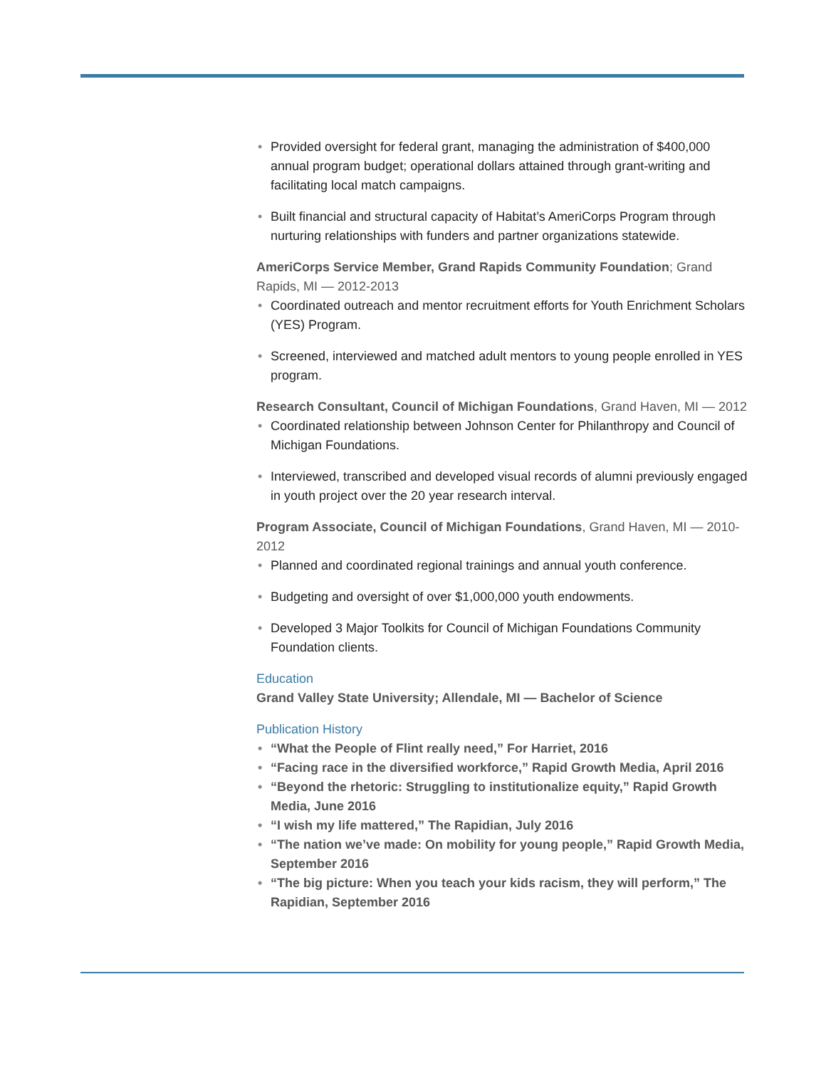• Provided oversight for federal grant, managing the administration of $400,000 annual program budget; operational dollars attained through grant-writing and facilitating local match campaigns.
• Built financial and structural capacity of Habitat’s AmeriCorps Program through nurturing relationships with funders and partner organizations statewide.
AmeriCorps Service Member, Grand Rapids Community Foundation; Grand Rapids, MI — 2012-2013
• Coordinated outreach and mentor recruitment efforts for Youth Enrichment Scholars (YES) Program.
• Screened, interviewed and matched adult mentors to young people enrolled in YES program.
Research Consultant, Council of Michigan Foundations, Grand Haven, MI — 2012
• Coordinated relationship between Johnson Center for Philanthropy and Council of Michigan Foundations.
• Interviewed, transcribed and developed visual records of alumni previously engaged in youth project over the 20 year research interval.
Program Associate, Council of Michigan Foundations, Grand Haven, MI — 2010-2012
• Planned and coordinated regional trainings and annual youth conference.
• Budgeting and oversight of over $1,000,000 youth endowments.
• Developed 3 Major Toolkits for Council of Michigan Foundations Community Foundation clients.
Education
Grand Valley State University; Allendale, MI — Bachelor of Science
Publication History
• “What the People of Flint really need,” For Harriet, 2016
• “Facing race in the diversified workforce,” Rapid Growth Media, April 2016
• “Beyond the rhetoric: Struggling to institutionalize equity,” Rapid Growth Media, June 2016
• “I wish my life mattered,” The Rapidian, July 2016
• “The nation we’ve made: On mobility for young people,” Rapid Growth Media, September 2016
• “The big picture: When you teach your kids racism, they will perform,” The Rapidian, September 2016